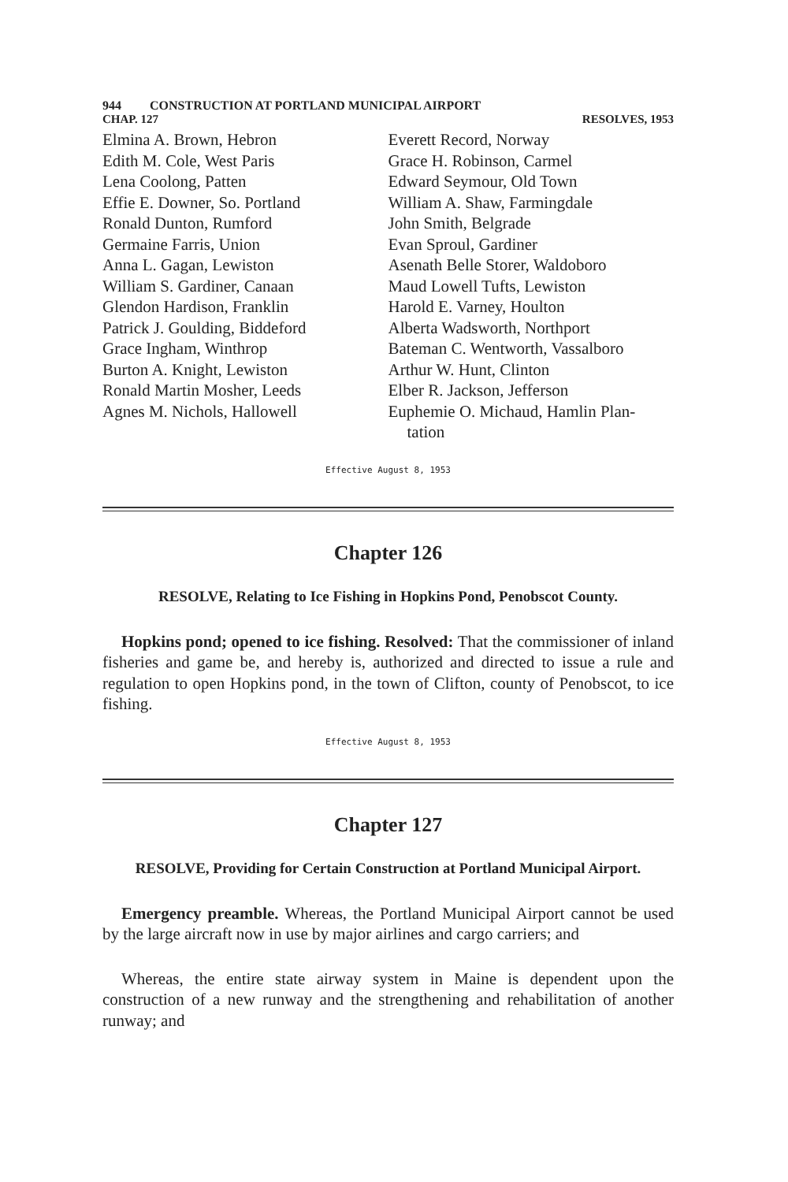944 CONSTRUCTION AT PORTLAND MUNICIPAL AIRPORT
CHAP. 127 RESOLVES, 1953
Elmina A. Brown, Hebron
Edith M. Cole, West Paris
Lena Coolong, Patten
Effie E. Downer, So. Portland
Ronald Dunton, Rumford
Germaine Farris, Union
Anna L. Gagan, Lewiston
William S. Gardiner, Canaan
Glendon Hardison, Franklin
Patrick J. Goulding, Biddeford
Grace Ingham, Winthrop
Burton A. Knight, Lewiston
Ronald Martin Mosher, Leeds
Agnes M. Nichols, Hallowell
Everett Record, Norway
Grace H. Robinson, Carmel
Edward Seymour, Old Town
William A. Shaw, Farmingdale
John Smith, Belgrade
Evan Sproul, Gardiner
Asenath Belle Storer, Waldoboro
Maud Lowell Tufts, Lewiston
Harold E. Varney, Houlton
Alberta Wadsworth, Northport
Bateman C. Wentworth, Vassalboro
Arthur W. Hunt, Clinton
Elber R. Jackson, Jefferson
Euphemie O. Michaud, Hamlin Plan-
tation
Effective August 8, 1953
Chapter 126
RESOLVE, Relating to Ice Fishing in Hopkins Pond, Penobscot County.
Hopkins pond; opened to ice fishing. Resolved: That the commissioner of inland fisheries and game be, and hereby is, authorized and directed to issue a rule and regulation to open Hopkins pond, in the town of Clifton, county of Penobscot, to ice fishing.
Effective August 8, 1953
Chapter 127
RESOLVE, Providing for Certain Construction at Portland Municipal Airport.
Emergency preamble. Whereas, the Portland Municipal Airport cannot be used by the large aircraft now in use by major airlines and cargo carriers; and
Whereas, the entire state airway system in Maine is dependent upon the construction of a new runway and the strengthening and rehabilitation of another runway; and